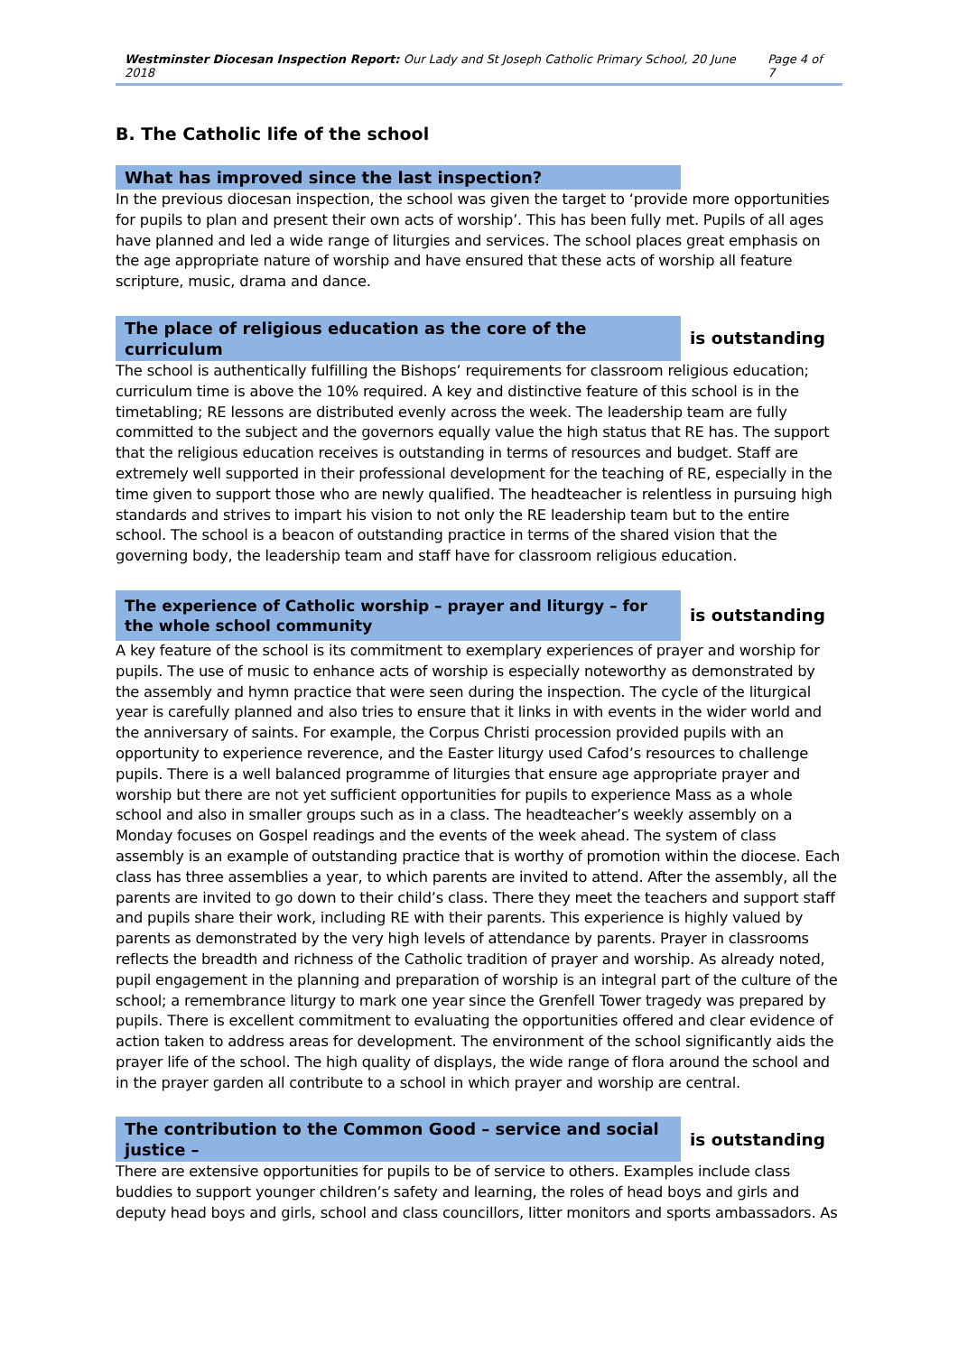Westminster Diocesan Inspection Report: Our Lady and St Joseph Catholic Primary School, 20 June 2018 Page 4 of 7
B. The Catholic life of the school
What has improved since the last inspection?
In the previous diocesan inspection, the school was given the target to ‘provide more opportunities for pupils to plan and present their own acts of worship’. This has been fully met. Pupils of all ages have planned and led a wide range of liturgies and services. The school places great emphasis on the age appropriate nature of worship and have ensured that these acts of worship all feature scripture, music, drama and dance.
The place of religious education as the core of the curriculum
is outstanding
The school is authentically fulfilling the Bishops’ requirements for classroom religious education; curriculum time is above the 10% required. A key and distinctive feature of this school is in the timetabling; RE lessons are distributed evenly across the week. The leadership team are fully committed to the subject and the governors equally value the high status that RE has. The support that the religious education receives is outstanding in terms of resources and budget. Staff are extremely well supported in their professional development for the teaching of RE, especially in the time given to support those who are newly qualified. The headteacher is relentless in pursuing high standards and strives to impart his vision to not only the RE leadership team but to the entire school. The school is a beacon of outstanding practice in terms of the shared vision that the governing body, the leadership team and staff have for classroom religious education.
The experience of Catholic worship – prayer and liturgy – for the whole school community
is outstanding
A key feature of the school is its commitment to exemplary experiences of prayer and worship for pupils. The use of music to enhance acts of worship is especially noteworthy as demonstrated by the assembly and hymn practice that were seen during the inspection. The cycle of the liturgical year is carefully planned and also tries to ensure that it links in with events in the wider world and the anniversary of saints. For example, the Corpus Christi procession provided pupils with an opportunity to experience reverence, and the Easter liturgy used Cafod’s resources to challenge pupils. There is a well balanced programme of liturgies that ensure age appropriate prayer and worship but there are not yet sufficient opportunities for pupils to experience Mass as a whole school and also in smaller groups such as in a class. The headteacher’s weekly assembly on a Monday focuses on Gospel readings and the events of the week ahead. The system of class assembly is an example of outstanding practice that is worthy of promotion within the diocese. Each class has three assemblies a year, to which parents are invited to attend. After the assembly, all the parents are invited to go down to their child’s class. There they meet the teachers and support staff and pupils share their work, including RE with their parents. This experience is highly valued by parents as demonstrated by the very high levels of attendance by parents. Prayer in classrooms reflects the breadth and richness of the Catholic tradition of prayer and worship. As already noted, pupil engagement in the planning and preparation of worship is an integral part of the culture of the school; a remembrance liturgy to mark one year since the Grenfell Tower tragedy was prepared by pupils. There is excellent commitment to evaluating the opportunities offered and clear evidence of action taken to address areas for development. The environment of the school significantly aids the prayer life of the school. The high quality of displays, the wide range of flora around the school and in the prayer garden all contribute to a school in which prayer and worship are central.
The contribution to the Common Good – service and social justice –
is outstanding
There are extensive opportunities for pupils to be of service to others. Examples include class buddies to support younger children’s safety and learning, the roles of head boys and girls and deputy head boys and girls, school and class councillors, litter monitors and sports ambassadors. As